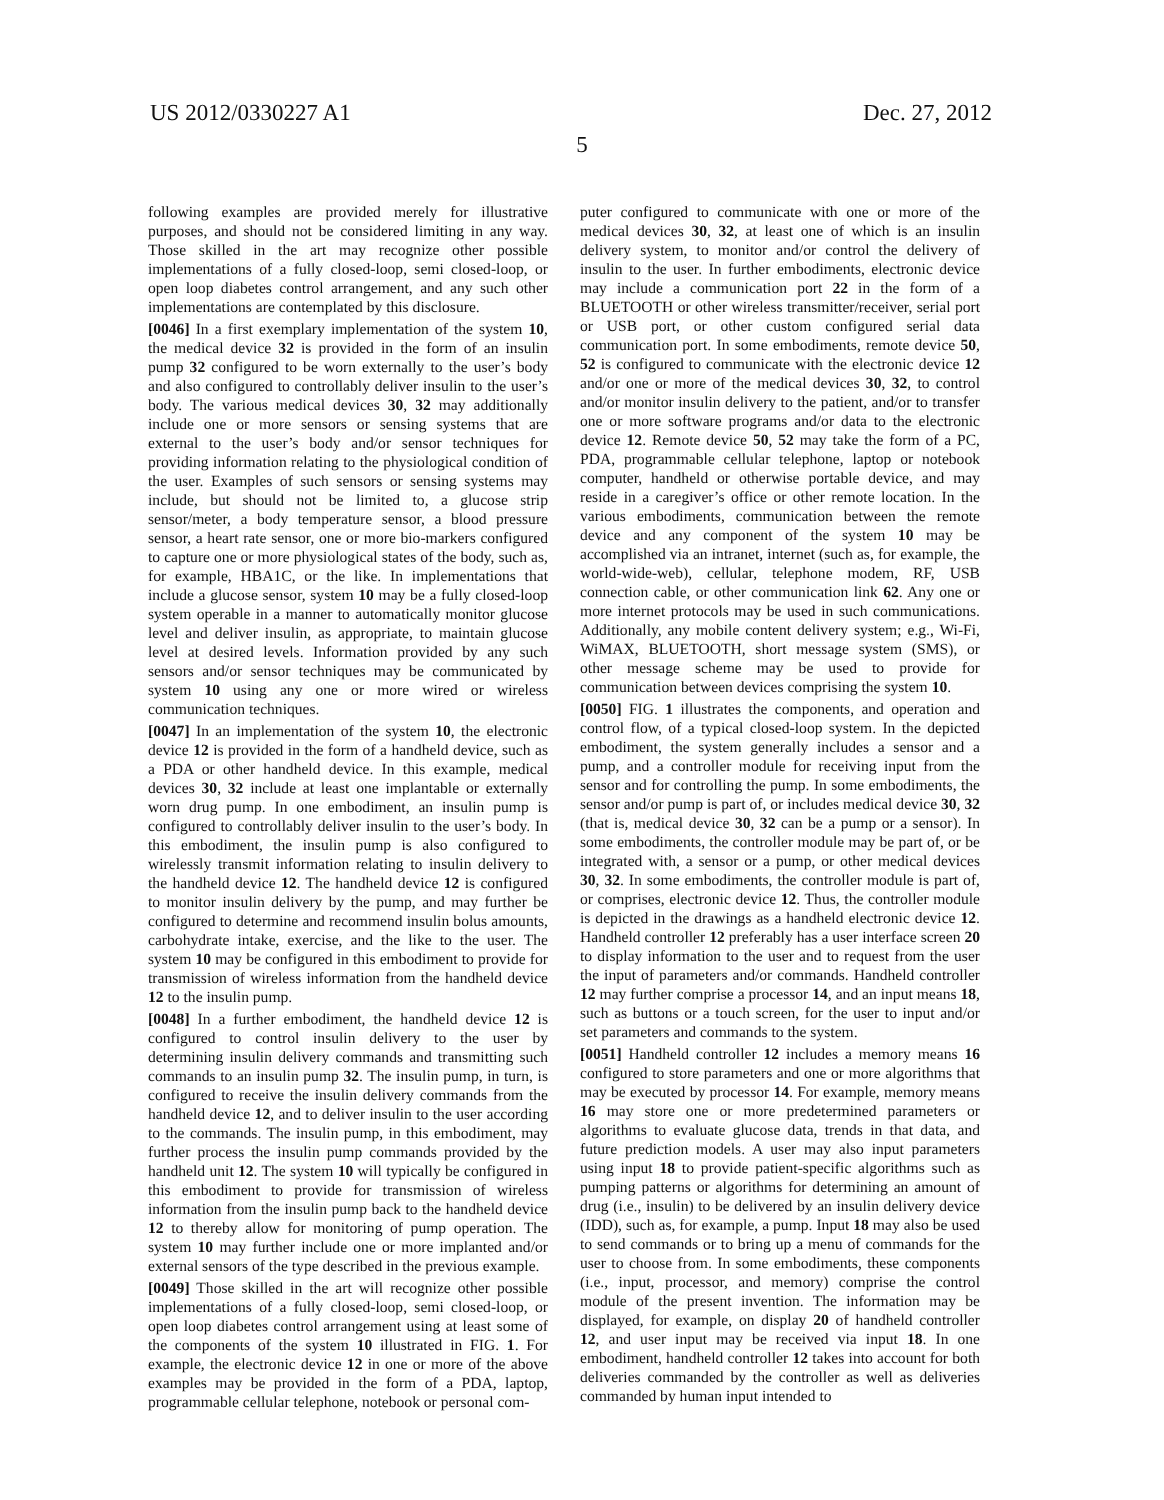US 2012/0330227 A1 Dec. 27, 2012
5
following examples are provided merely for illustrative purposes, and should not be considered limiting in any way. Those skilled in the art may recognize other possible implementations of a fully closed-loop, semi closed-loop, or open loop diabetes control arrangement, and any such other implementations are contemplated by this disclosure.
[0046] In a first exemplary implementation of the system 10, the medical device 32 is provided in the form of an insulin pump 32 configured to be worn externally to the user’s body and also configured to controllably deliver insulin to the user’s body. The various medical devices 30, 32 may additionally include one or more sensors or sensing systems that are external to the user’s body and/or sensor techniques for providing information relating to the physiological condition of the user. Examples of such sensors or sensing systems may include, but should not be limited to, a glucose strip sensor/meter, a body temperature sensor, a blood pressure sensor, a heart rate sensor, one or more bio-markers configured to capture one or more physiological states of the body, such as, for example, HBA1C, or the like. In implementations that include a glucose sensor, system 10 may be a fully closed-loop system operable in a manner to automatically monitor glucose level and deliver insulin, as appropriate, to maintain glucose level at desired levels. Information provided by any such sensors and/or sensor techniques may be communicated by system 10 using any one or more wired or wireless communication techniques.
[0047] In an implementation of the system 10, the electronic device 12 is provided in the form of a handheld device, such as a PDA or other handheld device. In this example, medical devices 30, 32 include at least one implantable or externally worn drug pump. In one embodiment, an insulin pump is configured to controllably deliver insulin to the user’s body. In this embodiment, the insulin pump is also configured to wirelessly transmit information relating to insulin delivery to the handheld device 12. The handheld device 12 is configured to monitor insulin delivery by the pump, and may further be configured to determine and recommend insulin bolus amounts, carbohydrate intake, exercise, and the like to the user. The system 10 may be configured in this embodiment to provide for transmission of wireless information from the handheld device 12 to the insulin pump.
[0048] In a further embodiment, the handheld device 12 is configured to control insulin delivery to the user by determining insulin delivery commands and transmitting such commands to an insulin pump 32. The insulin pump, in turn, is configured to receive the insulin delivery commands from the handheld device 12, and to deliver insulin to the user according to the commands. The insulin pump, in this embodiment, may further process the insulin pump commands provided by the handheld unit 12. The system 10 will typically be configured in this embodiment to provide for transmission of wireless information from the insulin pump back to the handheld device 12 to thereby allow for monitoring of pump operation. The system 10 may further include one or more implanted and/or external sensors of the type described in the previous example.
[0049] Those skilled in the art will recognize other possible implementations of a fully closed-loop, semi closed-loop, or open loop diabetes control arrangement using at least some of the components of the system 10 illustrated in FIG. 1. For example, the electronic device 12 in one or more of the above examples may be provided in the form of a PDA, laptop, programmable cellular telephone, notebook or personal com-
puter configured to communicate with one or more of the medical devices 30, 32, at least one of which is an insulin delivery system, to monitor and/or control the delivery of insulin to the user. In further embodiments, electronic device may include a communication port 22 in the form of a BLUETOOTH or other wireless transmitter/receiver, serial port or USB port, or other custom configured serial data communication port. In some embodiments, remote device 50, 52 is configured to communicate with the electronic device 12 and/or one or more of the medical devices 30, 32, to control and/or monitor insulin delivery to the patient, and/or to transfer one or more software programs and/or data to the electronic device 12. Remote device 50, 52 may take the form of a PC, PDA, programmable cellular telephone, laptop or notebook computer, handheld or otherwise portable device, and may reside in a caregiver’s office or other remote location. In the various embodiments, communication between the remote device and any component of the system 10 may be accomplished via an intranet, internet (such as, for example, the world-wide-web), cellular, telephone modem, RF, USB connection cable, or other communication link 62. Any one or more internet protocols may be used in such communications. Additionally, any mobile content delivery system; e.g., Wi-Fi, WiMAX, BLUETOOTH, short message system (SMS), or other message scheme may be used to provide for communication between devices comprising the system 10.
[0050] FIG. 1 illustrates the components, and operation and control flow, of a typical closed-loop system. In the depicted embodiment, the system generally includes a sensor and a pump, and a controller module for receiving input from the sensor and for controlling the pump. In some embodiments, the sensor and/or pump is part of, or includes medical device 30, 32 (that is, medical device 30, 32 can be a pump or a sensor). In some embodiments, the controller module may be part of, or be integrated with, a sensor or a pump, or other medical devices 30, 32. In some embodiments, the controller module is part of, or comprises, electronic device 12. Thus, the controller module is depicted in the drawings as a handheld electronic device 12. Handheld controller 12 preferably has a user interface screen 20 to display information to the user and to request from the user the input of parameters and/or commands. Handheld controller 12 may further comprise a processor 14, and an input means 18, such as buttons or a touch screen, for the user to input and/or set parameters and commands to the system.
[0051] Handheld controller 12 includes a memory means 16 configured to store parameters and one or more algorithms that may be executed by processor 14. For example, memory means 16 may store one or more predetermined parameters or algorithms to evaluate glucose data, trends in that data, and future prediction models. A user may also input parameters using input 18 to provide patient-specific algorithms such as pumping patterns or algorithms for determining an amount of drug (i.e., insulin) to be delivered by an insulin delivery device (IDD), such as, for example, a pump. Input 18 may also be used to send commands or to bring up a menu of commands for the user to choose from. In some embodiments, these components (i.e., input, processor, and memory) comprise the control module of the present invention. The information may be displayed, for example, on display 20 of handheld controller 12, and user input may be received via input 18. In one embodiment, handheld controller 12 takes into account for both deliveries commanded by the controller as well as deliveries commanded by human input intended to